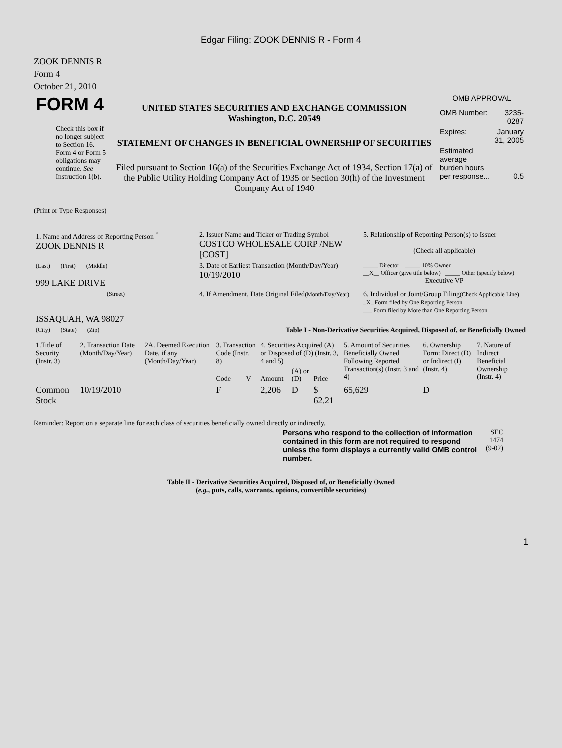Edgar Filing: ZOOK DENNIS R - Form 4
ZOOK DENNIS R
Form 4
October 21, 2010
| FORM 4 Check this box if no longer subject to Section 16. Form 4 or Form 5 obligations may continue. See Instruction 1(b). | UNITED STATES SECURITIES AND EXCHANGE COMMISSION Washington, D.C. 20549 STATEMENT OF CHANGES IN BENEFICIAL OWNERSHIP OF SECURITIES Filed pursuant to Section 16(a) of the Securities Exchange Act of 1934, Section 17(a) of the Public Utility Holding Company Act of 1935 or Section 30(h) of the Investment Company Act of 1940 | OMB APPROVAL / OMB Number: / 3235-0287 / / Expires: / January 31, 2005 / / Estimated average burden hours per response... / 0.5 / |
(Print or Type Responses)
| 1. Name and Address of Reporting Person <sup>*</sup> ZOOK DENNIS R | 2. Issuer Name and Ticker or Trading Symbol COSTCO WHOLESALE CORP /NEW [COST] | 5. Relationship of Reporting Person(s) to Issuer (Check all applicable) |
| (Last) (First) (Middle) 999 LAKE DRIVE | 3. Date of Earliest Transaction (Month/Day/Year) 10/19/2010 | _____ Director _____ 10% Owner __X__ Officer (give title below) _____ Other (specify below) Executive VP |
| (Street) ISSAQUAH, WA 98027 | 4. If Amendment, Date Original Filed (Month/Day/Year) | 6. Individual or Joint/Group Filing (Check Applicable Line) _X_ Form filed by One Reporting Person ___ Form filed by More than One Reporting Person |
| (City) (State) (Zip) | Table I - Non-Derivative Securities Acquired, Disposed of, or Beneficially Owned | |
| 1.Title of Security (Instr. 3) | 2. Transaction Date (Month/Day/Year) | 2A. Deemed Execution Date, if any (Month/Day/Year) | 3. Transaction Code (Instr. 8) | | 4. Securities Acquired (A) or Disposed of (D) (Instr. 3, 4 and 5) | | | 5. Amount of Securities Beneficially Owned Following Reported Transaction(s) (Instr. 3 and 4) | 6. Ownership Form: Direct (D) or Indirect (I) (Instr. 4) | 7. Nature of Indirect Beneficial Ownership (Instr. 4) |
| --- | --- | --- | --- | --- | --- | --- | --- | --- | --- | --- |
| | | | Code | V | Amount | (A) or (D) | Price | | | |
| Common Stock | 10/19/2010 | | F | | 2,206 | D | $ 62.21 | 65,629 | D | |
Reminder: Report on a separate line for each class of securities beneficially owned directly or indirectly.
| Persons who respond to the collection of information contained in this form are not required to respond unless the form displays a currently valid OMB control number. | SEC 1474 (9-02) |
Table II - Derivative Securities Acquired, Disposed of, or Beneficially Owned
(e.g., puts, calls, warrants, options, convertible securities)
1